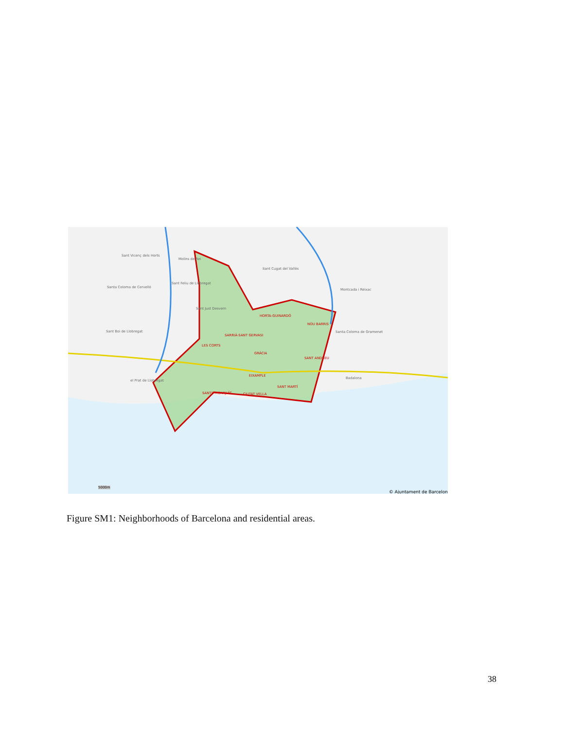Sant Vicenç dels Horts
Molins de Rei
Sant Cugat del Vallès
Santa Coloma de Cervelló
Sant Feliu de Llobregat
Montcada i Reixac
Sant Just Desvern
Sant Boi de Llobregat Santa Coloma de Gramenet
el Prat de Llobregat
Badalona
HORTA-GUINARDÓ
NOU BARRIS
SARRIÀ-SANT GERVASI
LES CORTS
GRÀCIA
SANT ANDREU
EIXAMPLE
SANT MARTÍ
SANTS-MONTJUÏC CIUTAT VELLA
5000m
© Ajuntament de Barcelon
Figure SM1: Neighborhoods of Barcelona and residential areas.
38